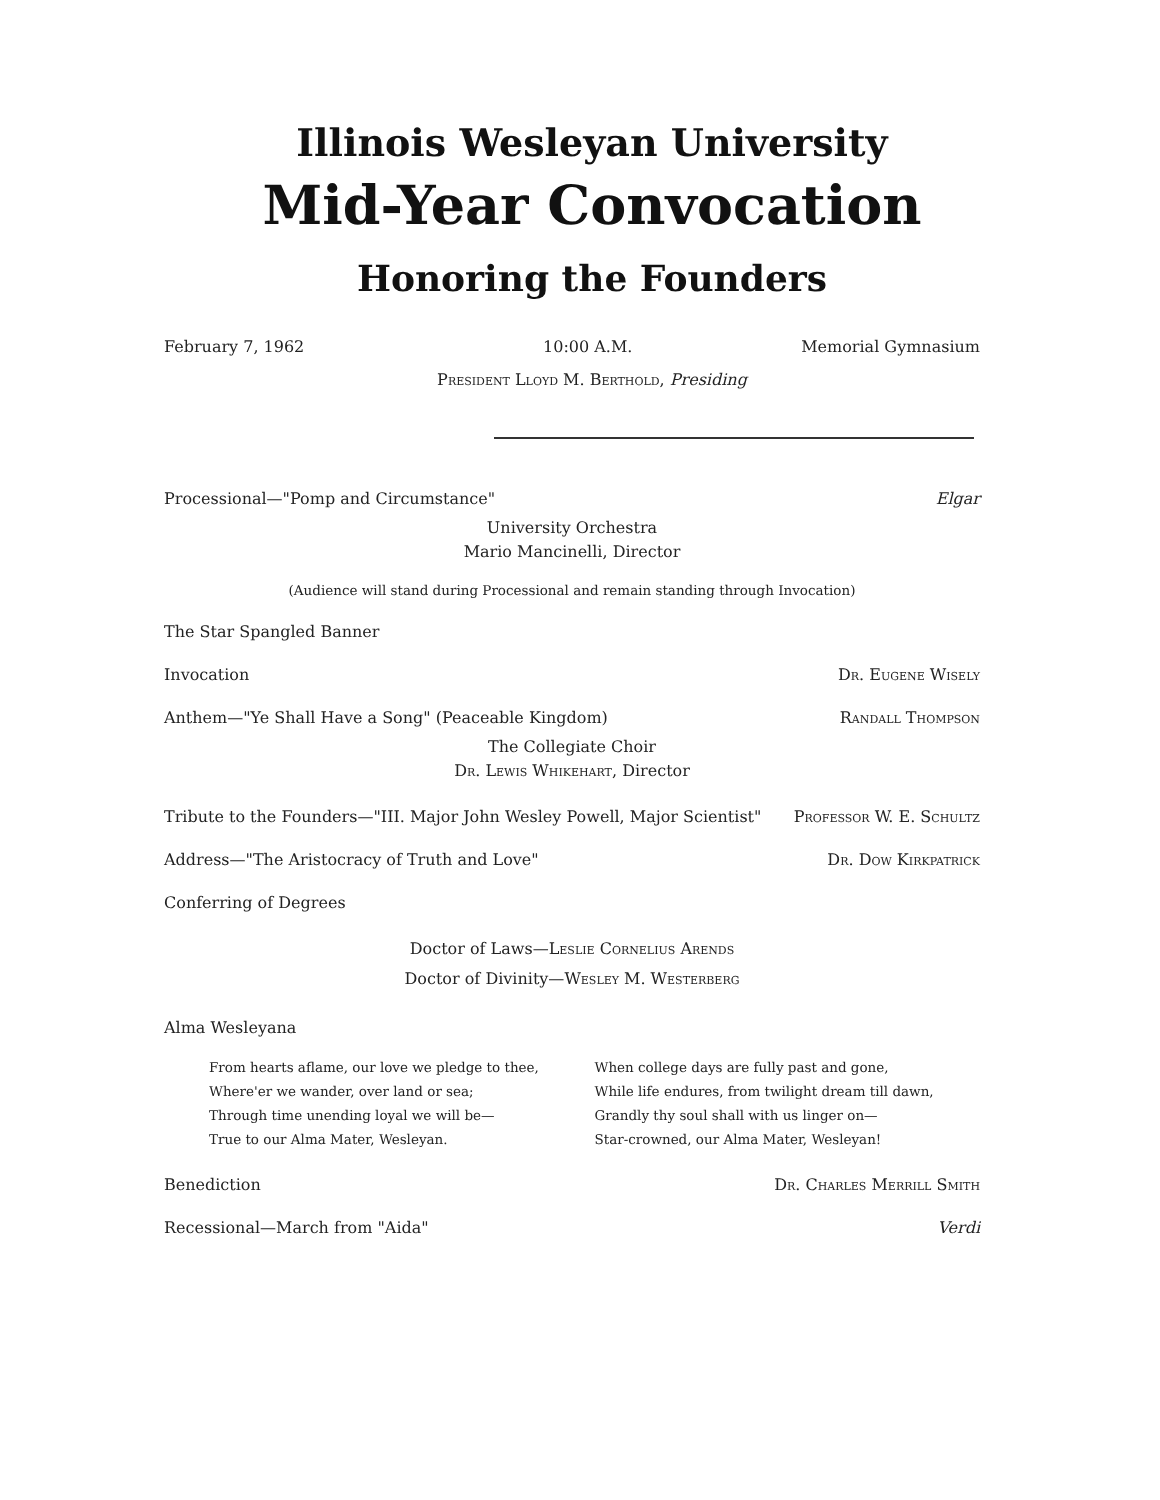Illinois Wesleyan University
Mid-Year Convocation
Honoring the Founders
February 7, 1962 10:00 A.M. Memorial Gymnasium
President Lloyd M. Berthold, Presiding
Processional—"Pomp and Circumstance" Elgar
University Orchestra
Mario Mancinelli, Director
(Audience will stand during Processional and remain standing through Invocation)
The Star Spangled Banner
Invocation Dr. Eugene Wisely
Anthem—"Ye Shall Have a Song" (Peaceable Kingdom) Randall Thompson
The Collegiate Choir
Dr. Lewis Whikehart, Director
Tribute to the Founders—"III. Major John Wesley Powell, Major Scientist" Professor W. E. Schultz
Address—"The Aristocracy of Truth and Love" Dr. Dow Kirkpatrick
Conferring of Degrees
Doctor of Laws—Leslie Cornelius Arends
Doctor of Divinity—Wesley M. Westerberg
Alma Wesleyana
From hearts aflame, our love we pledge to thee,
Where'er we wander, over land or sea;
Through time unending loyal we will be—
True to our Alma Mater, Wesleyan.
When college days are fully past and gone,
While life endures, from twilight dream till dawn,
Grandly thy soul shall with us linger on—
Star-crowned, our Alma Mater, Wesleyan!
Benediction Dr. Charles Merrill Smith
Recessional—March from "Aida" Verdi